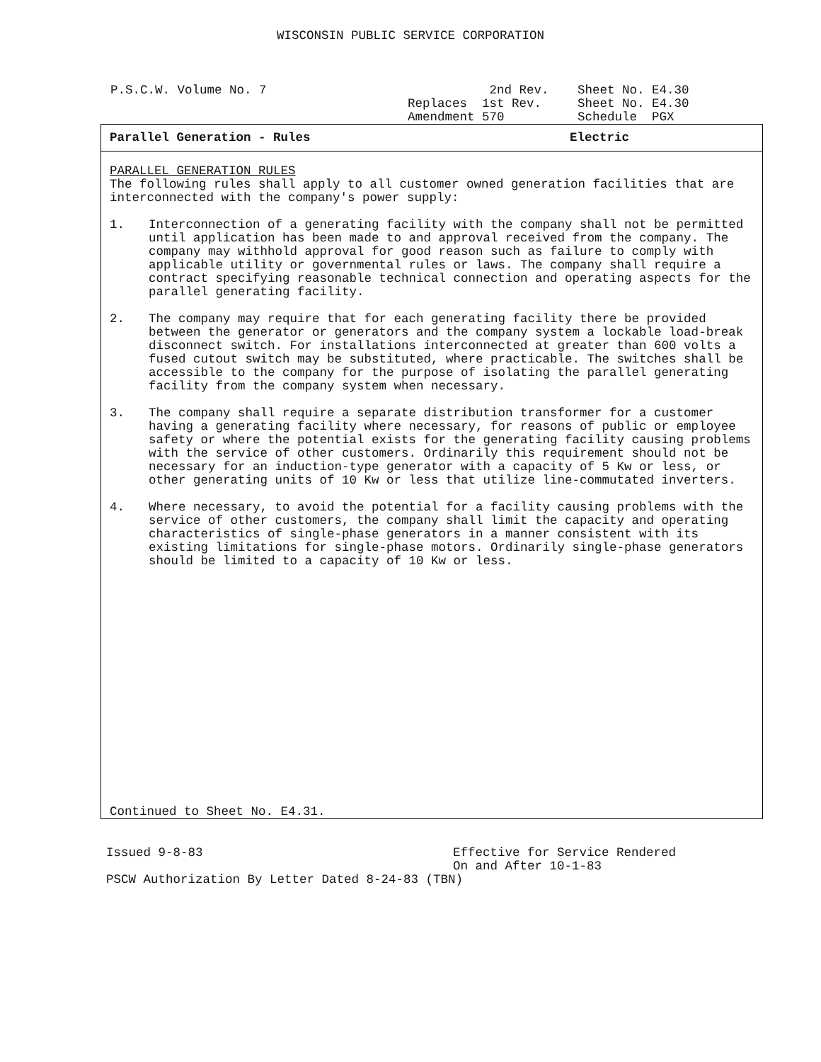WISCONSIN PUBLIC SERVICE CORPORATION
P.S.C.W. Volume No. 7 2nd Rev. Replaces 1st Rev. Amendment 570
Sheet No. E4.30 Sheet No. E4.30 Schedule PGX
Parallel Generation - Rules Electric
PARALLEL GENERATION RULES
The following rules shall apply to all customer owned generation facilities that are interconnected with the company's power supply:
1. Interconnection of a generating facility with the company shall not be permitted until application has been made to and approval received from the company. The company may withhold approval for good reason such as failure to comply with applicable utility or governmental rules or laws. The company shall require a contract specifying reasonable technical connection and operating aspects for the parallel generating facility.
2. The company may require that for each generating facility there be provided between the generator or generators and the company system a lockable load-break disconnect switch. For installations interconnected at greater than 600 volts a fused cutout switch may be substituted, where practicable. The switches shall be accessible to the company for the purpose of isolating the parallel generating facility from the company system when necessary.
3. The company shall require a separate distribution transformer for a customer having a generating facility where necessary, for reasons of public or employee safety or where the potential exists for the generating facility causing problems with the service of other customers. Ordinarily this requirement should not be necessary for an induction-type generator with a capacity of 5 Kw or less, or other generating units of 10 Kw or less that utilize line-commutated inverters.
4. Where necessary, to avoid the potential for a facility causing problems with the service of other customers, the company shall limit the capacity and operating characteristics of single-phase generators in a manner consistent with its existing limitations for single-phase motors. Ordinarily single-phase generators should be limited to a capacity of 10 Kw or less.
Continued to Sheet No. E4.31.
Issued 9-8-83 Effective for Service Rendered
On and After 10-1-83
PSCW Authorization By Letter Dated 8-24-83 (TBN)